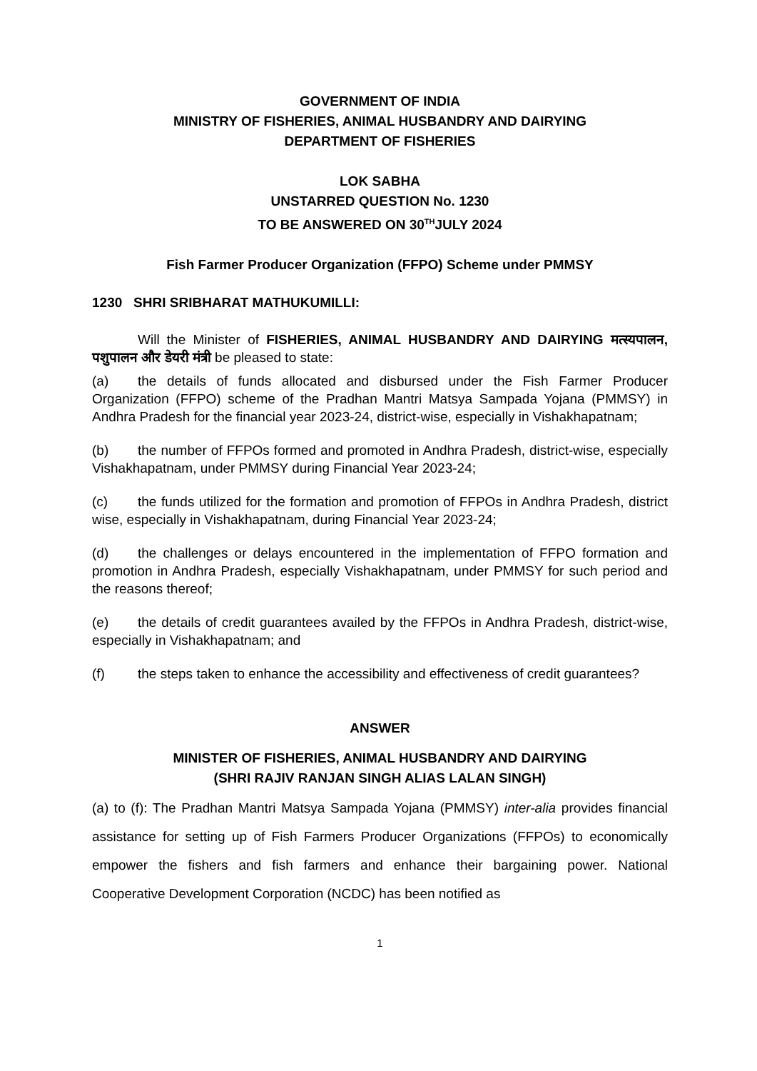GOVERNMENT OF INDIA
MINISTRY OF FISHERIES, ANIMAL HUSBANDRY AND DAIRYING
DEPARTMENT OF FISHERIES
LOK SABHA
UNSTARRED QUESTION No. 1230
TO BE ANSWERED ON 30<sup>TH</sup>JULY 2024
Fish Farmer Producer Organization (FFPO) Scheme under PMMSY
1230 SHRI SRIBHARAT MATHUKUMILLI:
Will the Minister of FISHERIES, ANIMAL HUSBANDRY AND DAIRYING मत्स्यपालन, पशुपालन और डेयरी मंत्री be pleased to state:
(a) the details of funds allocated and disbursed under the Fish Farmer Producer Organization (FFPO) scheme of the Pradhan Mantri Matsya Sampada Yojana (PMMSY) in Andhra Pradesh for the financial year 2023-24, district-wise, especially in Vishakhapatnam;
(b) the number of FFPOs formed and promoted in Andhra Pradesh, district-wise, especially Vishakhapatnam, under PMMSY during Financial Year 2023-24;
(c) the funds utilized for the formation and promotion of FFPOs in Andhra Pradesh, district wise, especially in Vishakhapatnam, during Financial Year 2023-24;
(d) the challenges or delays encountered in the implementation of FFPO formation and promotion in Andhra Pradesh, especially Vishakhapatnam, under PMMSY for such period and the reasons thereof;
(e) the details of credit guarantees availed by the FFPOs in Andhra Pradesh, district-wise, especially in Vishakhapatnam; and
(f) the steps taken to enhance the accessibility and effectiveness of credit guarantees?
ANSWER
MINISTER OF FISHERIES, ANIMAL HUSBANDRY AND DAIRYING
(SHRI RAJIV RANJAN SINGH ALIAS LALAN SINGH)
(a) to (f): The Pradhan Mantri Matsya Sampada Yojana (PMMSY) inter-alia provides financial assistance for setting up of Fish Farmers Producer Organizations (FFPOs) to economically empower the fishers and fish farmers and enhance their bargaining power. National Cooperative Development Corporation (NCDC) has been notified as
1